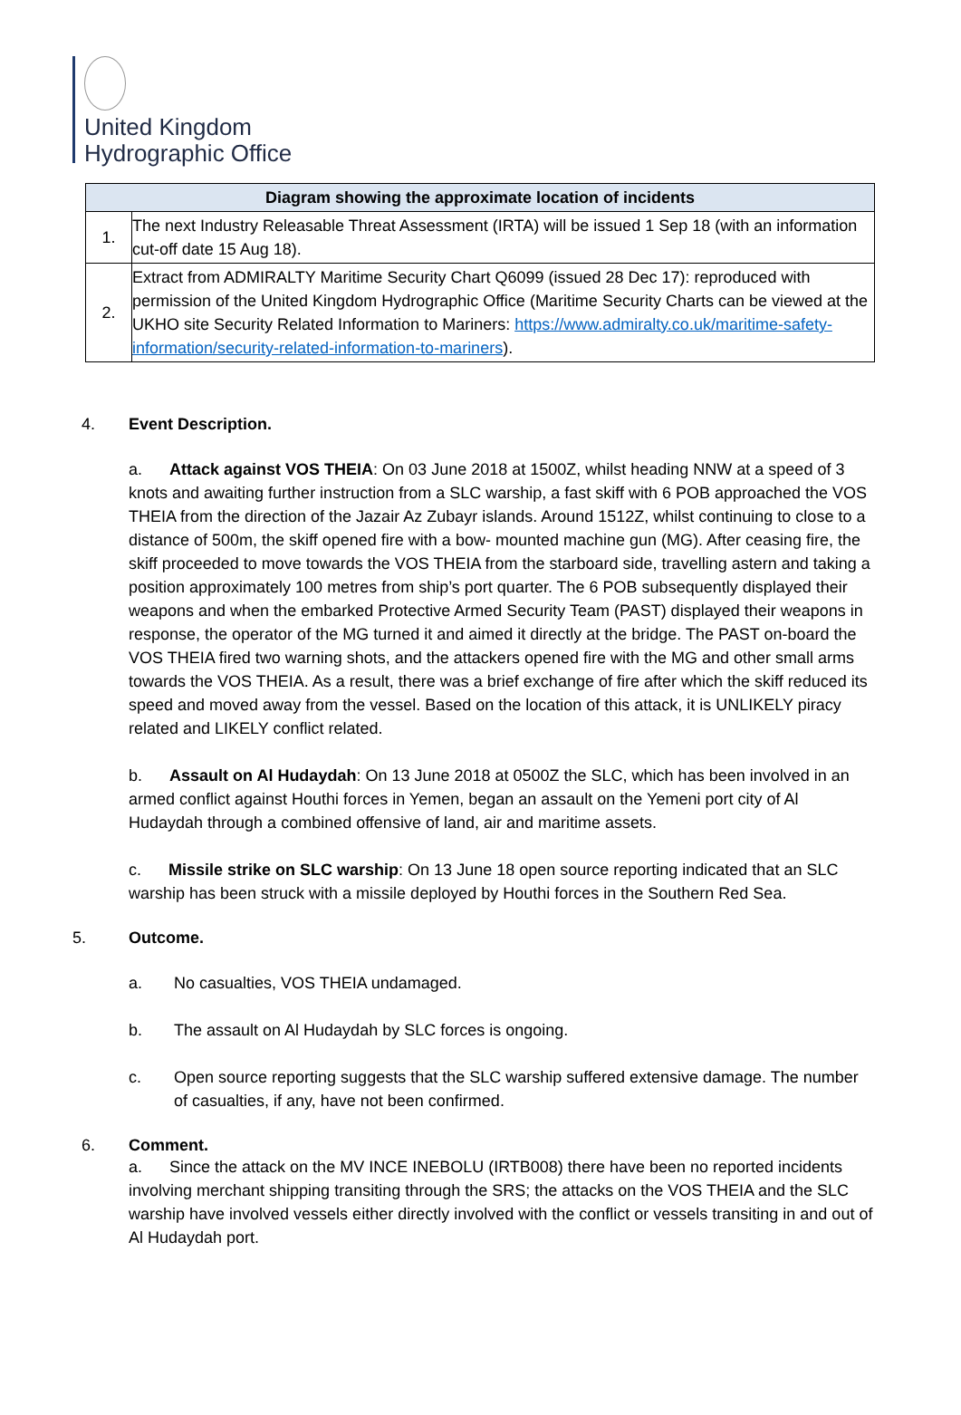United Kingdom
Hydrographic Office
| Diagram showing the approximate location of incidents | |
| --- | --- |
| 1. | The next Industry Releasable Threat Assessment (IRTA) will be issued 1 Sep 18 (with an information cut-off date 15 Aug 18). |
| 2. | Extract from ADMIRALTY Maritime Security Chart Q6099 (issued 28 Dec 17): reproduced with permission of the United Kingdom Hydrographic Office (Maritime Security Charts can be viewed at the UKHO site Security Related Information to Mariners: https://www.admiralty.co.uk/maritime-safety-information/security-related-information-to-mariners ). |
4. Event Description.
a. Attack against VOS THEIA: On 03 June 2018 at 1500Z, whilst heading NNW at a speed of 3 knots and awaiting further instruction from a SLC warship, a fast skiff with 6 POB approached the VOS THEIA from the direction of the Jazair Az Zubayr islands. Around 1512Z, whilst continuing to close to a distance of 500m, the skiff opened fire with a bow- mounted machine gun (MG). After ceasing fire, the skiff proceeded to move towards the VOS THEIA from the starboard side, travelling astern and taking a position approximately 100 metres from ship’s port quarter. The 6 POB subsequently displayed their weapons and when the embarked Protective Armed Security Team (PAST) displayed their weapons in response, the operator of the MG turned it and aimed it directly at the bridge. The PAST on-board the VOS THEIA fired two warning shots, and the attackers opened fire with the MG and other small arms towards the VOS THEIA. As a result, there was a brief exchange of fire after which the skiff reduced its speed and moved away from the vessel. Based on the location of this attack, it is UNLIKELY piracy related and LIKELY conflict related.
b. Assault on Al Hudaydah: On 13 June 2018 at 0500Z the SLC, which has been involved in an armed conflict against Houthi forces in Yemen, began an assault on the Yemeni port city of Al Hudaydah through a combined offensive of land, air and maritime assets.
c. Missile strike on SLC warship: On 13 June 18 open source reporting indicated that an SLC warship has been struck with a missile deployed by Houthi forces in the Southern Red Sea.
5. Outcome.
a. No casualties, VOS THEIA undamaged.
b. The assault on Al Hudaydah by SLC forces is ongoing.
c. Open source reporting suggests that the SLC warship suffered extensive damage. The number of casualties, if any, have not been confirmed.
6. Comment.
a. Since the attack on the MV INCE INEBOLU (IRTB008) there have been no reported incidents involving merchant shipping transiting through the SRS; the attacks on the VOS THEIA and the SLC warship have involved vessels either directly involved with the conflict or vessels transiting in and out of Al Hudaydah port.